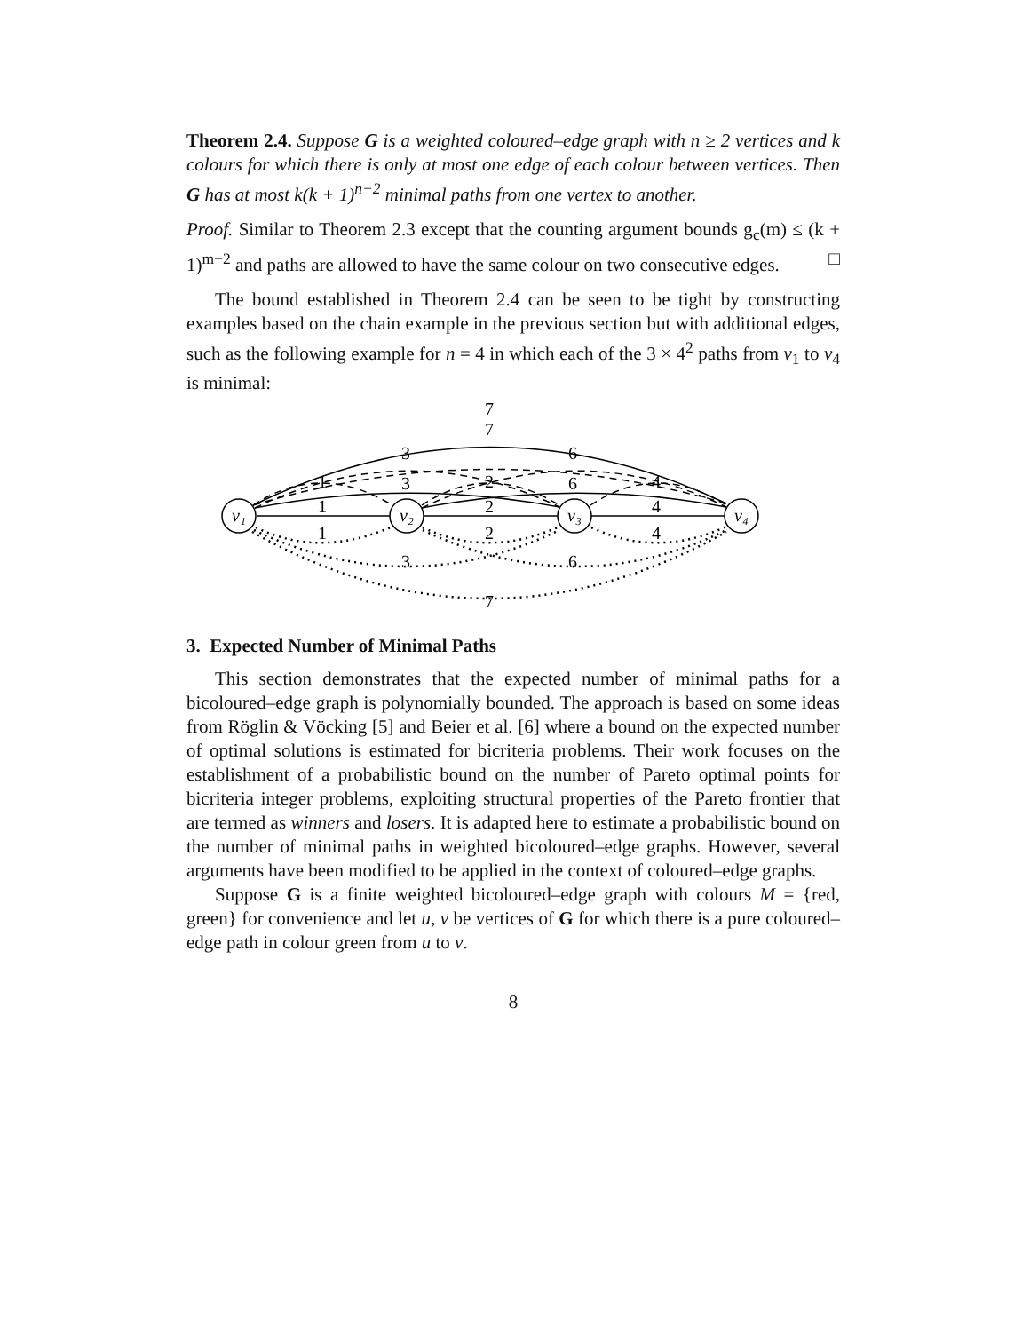Theorem 2.4. Suppose G is a weighted coloured–edge graph with n ≥ 2 vertices and k colours for which there is only at most one edge of each colour between vertices. Then G has at most k(k + 1)<sup>n−2</sup> minimal paths from one vertex to another.
Proof. Similar to Theorem 2.3 except that the counting argument bounds g<sub>c</sub>(m) ≤ (k + 1)<sup>m−2</sup> and paths are allowed to have the same colour on two consecutive edges. □
The bound established in Theorem 2.4 can be seen to be tight by constructing examples based on the chain example in the previous section but with additional edges, such as the following example for n = 4 in which each of the 3 × 4<sup>2</sup> paths from v<sub>1</sub> to v<sub>4</sub> is minimal:
v₁
v₂
v₃
v₄
7
7
3
6
1
3
2
6
4
1
2
4
1
2
4
3
6
7
3. Expected Number of Minimal Paths
This section demonstrates that the expected number of minimal paths for a bicoloured–edge graph is polynomially bounded. The approach is based on some ideas from Röglin & Vöcking [5] and Beier et al. [6] where a bound on the expected number of optimal solutions is estimated for bicriteria problems. Their work focuses on the establishment of a probabilistic bound on the number of Pareto optimal points for bicriteria integer problems, exploiting structural properties of the Pareto frontier that are termed as winners and losers. It is adapted here to estimate a probabilistic bound on the number of minimal paths in weighted bicoloured–edge graphs. However, several arguments have been modified to be applied in the context of coloured–edge graphs.
Suppose G is a finite weighted bicoloured–edge graph with colours M = {red, green} for convenience and let u, v be vertices of G for which there is a pure coloured–edge path in colour green from u to v.
8